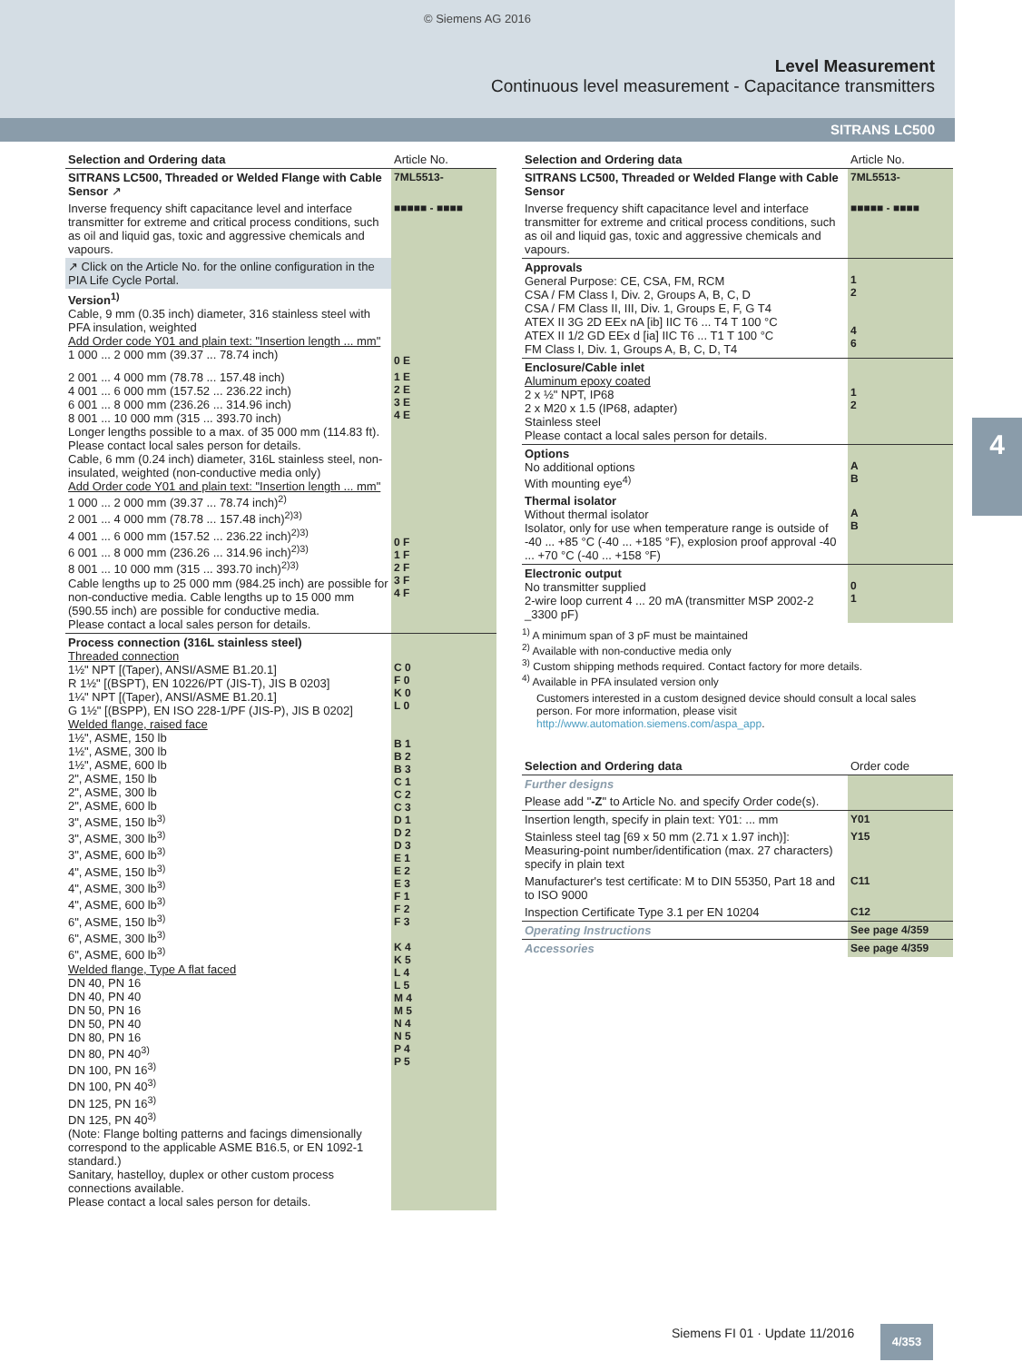© Siemens AG 2016
Level Measurement
Continuous level measurement - Capacitance transmitters
SITRANS LC500
4
| Selection and Ordering data | Article No. |
| --- | --- |
| SITRANS LC500, Threaded or Welded Flange with Cable Sensor ↗ | 7ML5513- |
| Inverse frequency shift capacitance level and interface transmitter for extreme and critical process conditions, such as oil and liquid gas, toxic and aggressive chemicals and vapours. | ■■■■■ - ■■■■ |
| ↗ Click on the Article No. for the online configuration in the PIA Life Cycle Portal. | |
| Version<sup>1)</sup> Cable, 9 mm (0.35 inch) diameter, 316 stainless steel with PFA insulation, weighted Add Order code Y01 and plain text: "Insertion length ... mm" 1 000 ... 2 000 mm (39.37 ... 78.74 inch) | 0 E |
| 2 001 ... 4 000 mm (78.78 ... 157.48 inch) 4 001 ... 6 000 mm (157.52 ... 236.22 inch) 6 001 ... 8 000 mm (236.26 ... 314.96 inch) 8 001 ... 10 000 mm (315 ... 393.70 inch) Longer lengths possible to a max. of 35 000 mm (114.83 ft). Please contact local sales person for details. Cable, 6 mm (0.24 inch) diameter, 316L stainless steel, non-insulated, weighted (non-conductive media only) Add Order code Y01 and plain text: "Insertion length ... mm" 1 000 ... 2 000 mm (39.37 ... 78.74 inch)<sup>2)</sup> 2 001 ... 4 000 mm (78.78 ... 157.48 inch)<sup>2)3)</sup> 4 001 ... 6 000 mm (157.52 ... 236.22 inch)<sup>2)3)</sup> 6 001 ... 8 000 mm (236.26 ... 314.96 inch)<sup>2)3)</sup> 8 001 ... 10 000 mm (315 ... 393.70 inch)<sup>2)3)</sup> Cable lengths up to 25 000 mm (984.25 inch) are possible for non-conductive media. Cable lengths up to 15 000 mm (590.55 inch) are possible for conductive media. Please contact a local sales person for details. | 1 E 2 E 3 E 4 E 0 F 1 F 2 F 3 F 4 F |
| Process connection (316L stainless steel) Threaded connection 1½" NPT [(Taper), ANSI/ASME B1.20.1] R 1½" [(BSPT), EN 10226/PT (JIS-T), JIS B 0203] 1¼" NPT [(Taper), ANSI/ASME B1.20.1] G 1½" [(BSPP), EN ISO 228-1/PF (JIS-P), JIS B 0202] Welded flange, raised face 1½", ASME, 150 lb 1½", ASME, 300 lb 1½", ASME, 600 lb 2", ASME, 150 lb 2", ASME, 300 lb 2", ASME, 600 lb 3", ASME, 150 lb<sup>3)</sup> 3", ASME, 300 lb<sup>3)</sup> 3", ASME, 600 lb<sup>3)</sup> 4", ASME, 150 lb<sup>3)</sup> 4", ASME, 300 lb<sup>3)</sup> 4", ASME, 600 lb<sup>3)</sup> 6", ASME, 150 lb<sup>3)</sup> 6", ASME, 300 lb<sup>3)</sup> 6", ASME, 600 lb<sup>3)</sup> Welded flange, Type A flat faced DN 40, PN 16 DN 40, PN 40 DN 50, PN 16 DN 50, PN 40 DN 80, PN 16 DN 80, PN 40<sup>3)</sup> DN 100, PN 16<sup>3)</sup> DN 100, PN 40<sup>3)</sup> DN 125, PN 16<sup>3)</sup> DN 125, PN 40<sup>3)</sup> (Note: Flange bolting patterns and facings dimensionally correspond to the applicable ASME B16.5, or EN 1092-1 standard.) Sanitary, hastelloy, duplex or other custom process connections available. Please contact a local sales person for details. | C 0 F 0 K 0 L 0 B 1 B 2 B 3 C 1 C 2 C 3 D 1 D 2 D 3 E 1 E 2 E 3 F 1 F 2 F 3 K 4 K 5 L 4 L 5 M 4 M 5 N 4 N 5 P 4 P 5 |
| Selection and Ordering data | Article No. |
| --- | --- |
| SITRANS LC500, Threaded or Welded Flange with Cable Sensor | 7ML5513- |
| Inverse frequency shift capacitance level and interface transmitter for extreme and critical process conditions, such as oil and liquid gas, toxic and aggressive chemicals and vapours. | ■■■■■ - ■■■■ |
| Approvals General Purpose: CE, CSA, FM, RCM CSA / FM Class I, Div. 2, Groups A, B, C, D CSA / FM Class II, III, Div. 1, Groups E, F, G T4 ATEX II 3G 2D EEx nA [ib] IIC T6 ... T4 T 100 °C ATEX II 1/2 GD EEx d [ia] IIC T6 ... T1 T 100 °C FM Class I, Div. 1, Groups A, B, C, D, T4 | 1 2 4 6 |
| Enclosure/Cable inlet Aluminum epoxy coated 2 x ½" NPT, IP68 2 x M20 x 1.5 (IP68, adapter) Stainless steel Please contact a local sales person for details. | 1 2 |
| Options No additional options With mounting eye<sup>4)</sup> | A B |
| Thermal isolator Without thermal isolator Isolator, only for use when temperature range is outside of -40 ... +85 °C (-40 ... +185 °F), explosion proof approval -40 ... +70 °C (-40 ... +158 °F) | A B |
| Electronic output No transmitter supplied 2-wire loop current 4 ... 20 mA (transmitter MSP 2002-2 _3300 pF) | 0 1 |
<sup>1)</sup> A minimum span of 3 pF must be maintained
<sup>2)</sup> Available with non-conductive media only
<sup>3)</sup> Custom shipping methods required. Contact factory for more details.
<sup>4)</sup> Available in PFA insulated version only
Customers interested in a custom designed device should consult a local sales person. For more information, please visit http://www.automation.siemens.com/aspa_app.
| Selection and Ordering data | Order code |
| --- | --- |
| Further designs | |
| Please add " -Z " to Article No. and specify Order code(s). | |
| Insertion length, specify in plain text: Y01: ... mm | Y01 |
| Stainless steel tag [69 x 50 mm (2.71 x 1.97 inch)]: Measuring-point number/identification (max. 27 characters) specify in plain text | Y15 |
| Manufacturer's test certificate: M to DIN 55350, Part 18 and to ISO 9000 | C11 |
| Inspection Certificate Type 3.1 per EN 10204 | C12 |
| Operating Instructions | See page 4/359 |
| Accessories | See page 4/359 |
Siemens FI 01 · Update 11/2016 4/353